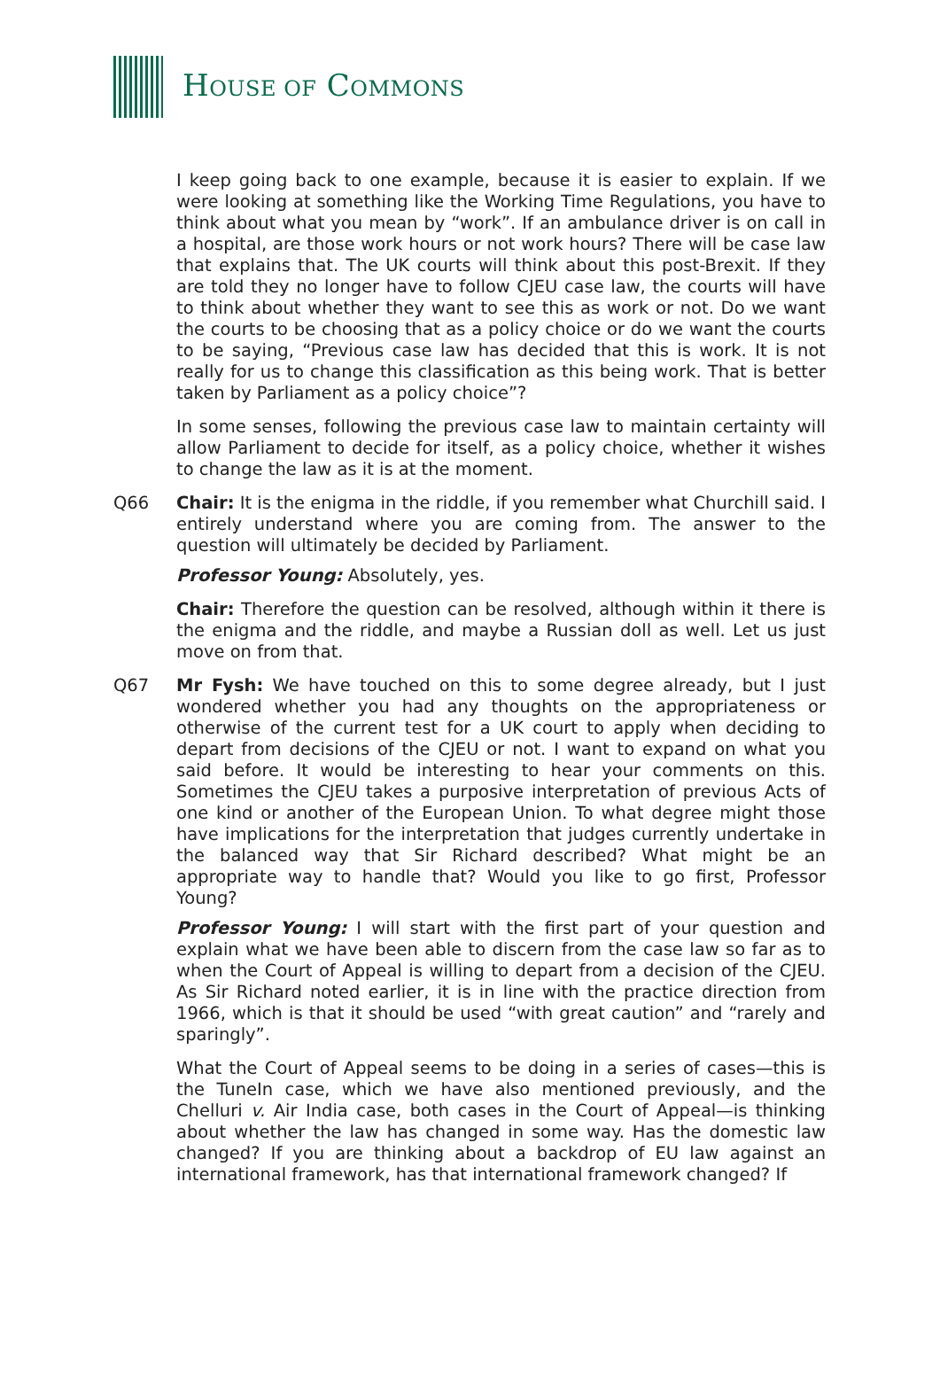HOUSE OF COMMONS
I keep going back to one example, because it is easier to explain. If we were looking at something like the Working Time Regulations, you have to think about what you mean by “work”. If an ambulance driver is on call in a hospital, are those work hours or not work hours? There will be case law that explains that. The UK courts will think about this post-Brexit. If they are told they no longer have to follow CJEU case law, the courts will have to think about whether they want to see this as work or not. Do we want the courts to be choosing that as a policy choice or do we want the courts to be saying, “Previous case law has decided that this is work. It is not really for us to change this classification as this being work. That is better taken by Parliament as a policy choice”?
In some senses, following the previous case law to maintain certainty will allow Parliament to decide for itself, as a policy choice, whether it wishes to change the law as it is at the moment.
Q66 Chair: It is the enigma in the riddle, if you remember what Churchill said. I entirely understand where you are coming from. The answer to the question will ultimately be decided by Parliament.
Professor Young: Absolutely, yes.
Chair: Therefore the question can be resolved, although within it there is the enigma and the riddle, and maybe a Russian doll as well. Let us just move on from that.
Q67 Mr Fysh: We have touched on this to some degree already, but I just wondered whether you had any thoughts on the appropriateness or otherwise of the current test for a UK court to apply when deciding to depart from decisions of the CJEU or not. I want to expand on what you said before. It would be interesting to hear your comments on this. Sometimes the CJEU takes a purposive interpretation of previous Acts of one kind or another of the European Union. To what degree might those have implications for the interpretation that judges currently undertake in the balanced way that Sir Richard described? What might be an appropriate way to handle that? Would you like to go first, Professor Young?
Professor Young: I will start with the first part of your question and explain what we have been able to discern from the case law so far as to when the Court of Appeal is willing to depart from a decision of the CJEU. As Sir Richard noted earlier, it is in line with the practice direction from 1966, which is that it should be used “with great caution” and “rarely and sparingly”.
What the Court of Appeal seems to be doing in a series of cases—this is the TuneIn case, which we have also mentioned previously, and the Chelluri v. Air India case, both cases in the Court of Appeal—is thinking about whether the law has changed in some way. Has the domestic law changed? If you are thinking about a backdrop of EU law against an international framework, has that international framework changed? If